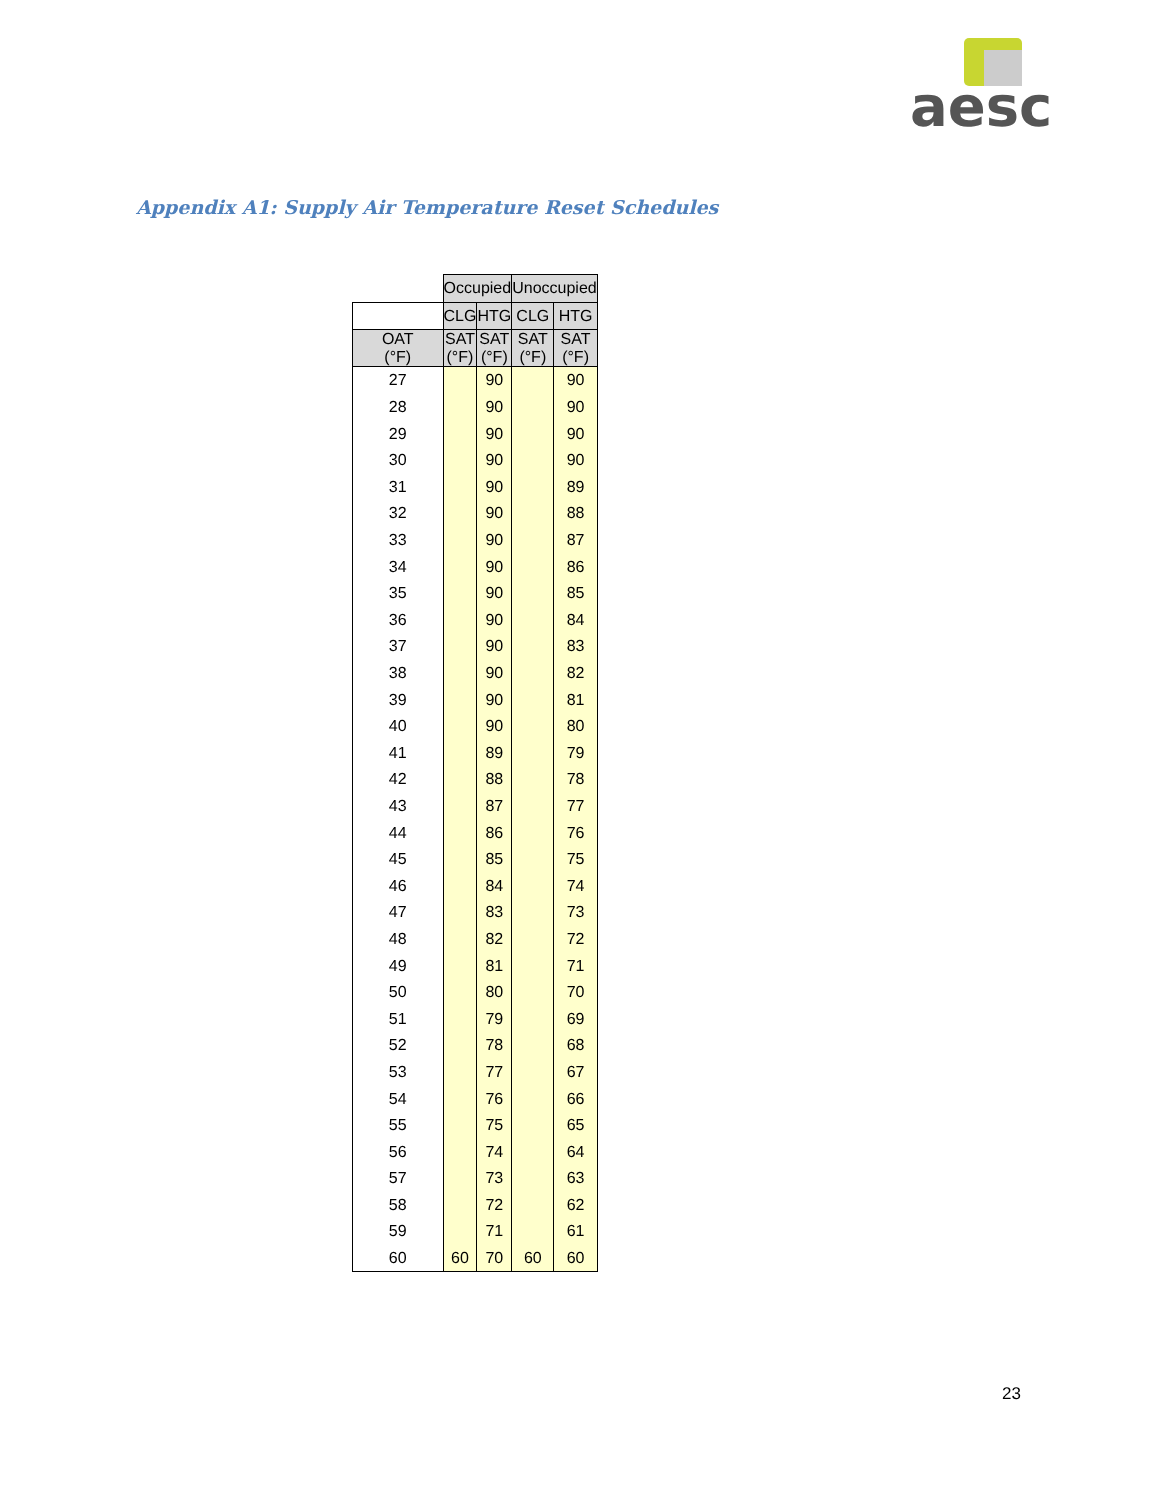aesc
Appendix A1: Supply Air Temperature Reset Schedules
| | Occupied | | Unoccupied | |
| | CLG | HTG | CLG | HTG |
| OAT (°F) | SAT (°F) | SAT (°F) | SAT (°F) | SAT (°F) |
| 27 | | 90 | | 90 |
| 28 | | 90 | | 90 |
| 29 | | 90 | | 90 |
| 30 | | 90 | | 90 |
| 31 | | 90 | | 89 |
| 32 | | 90 | | 88 |
| 33 | | 90 | | 87 |
| 34 | | 90 | | 86 |
| 35 | | 90 | | 85 |
| 36 | | 90 | | 84 |
| 37 | | 90 | | 83 |
| 38 | | 90 | | 82 |
| 39 | | 90 | | 81 |
| 40 | | 90 | | 80 |
| 41 | | 89 | | 79 |
| 42 | | 88 | | 78 |
| 43 | | 87 | | 77 |
| 44 | | 86 | | 76 |
| 45 | | 85 | | 75 |
| 46 | | 84 | | 74 |
| 47 | | 83 | | 73 |
| 48 | | 82 | | 72 |
| 49 | | 81 | | 71 |
| 50 | | 80 | | 70 |
| 51 | | 79 | | 69 |
| 52 | | 78 | | 68 |
| 53 | | 77 | | 67 |
| 54 | | 76 | | 66 |
| 55 | | 75 | | 65 |
| 56 | | 74 | | 64 |
| 57 | | 73 | | 63 |
| 58 | | 72 | | 62 |
| 59 | | 71 | | 61 |
| 60 | 60 | 70 | 60 | 60 |
23